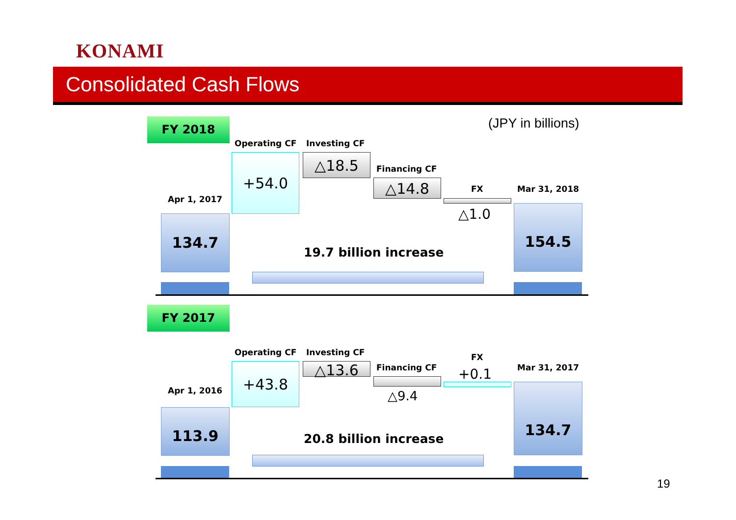KONAMI
Consolidated Cash Flows
FY 2018 (JPY in billions)
Operating CF Investing CF
Financing CF
FX Mar 31, 2018
Apr 1, 2017
+54.0 △18.5
△14.8
△1.0
134.7
154.5
19.7 billion increase
FY 2017
Operating CF Investing CF FX
Financing CF Mar 31, 2017
+0.1
Apr 1, 2016
+43.8 △13.6
△9.4
113.9
134.7
20.8 billion increase
19